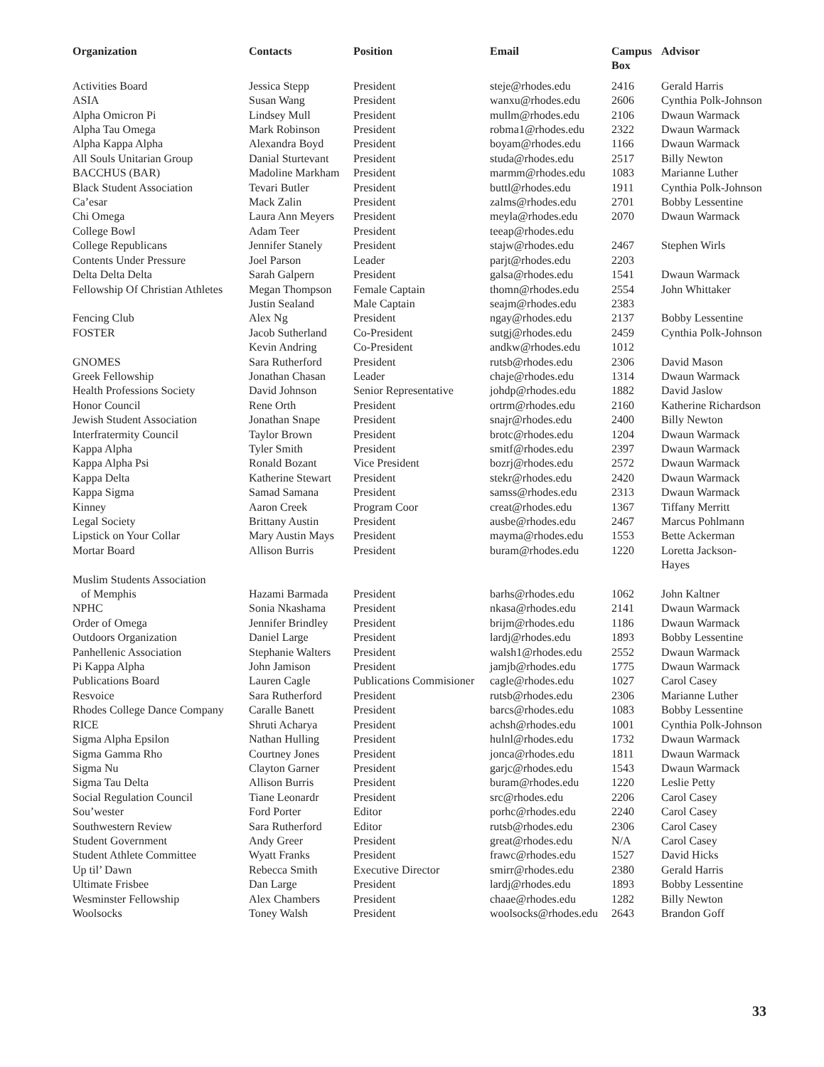| Organization | Contacts | Position | Email | Campus Box | Advisor |
| --- | --- | --- | --- | --- | --- |
| Activities Board | Jessica Stepp | President | steje@rhodes.edu | 2416 | Gerald Harris |
| ASIA | Susan Wang | President | wanxu@rhodes.edu | 2606 | Cynthia Polk-Johnson |
| Alpha Omicron Pi | Lindsey Mull | President | mullm@rhodes.edu | 2106 | Dwaun Warmack |
| Alpha Tau Omega | Mark Robinson | President | robma1@rhodes.edu | 2322 | Dwaun Warmack |
| Alpha Kappa Alpha | Alexandra Boyd | President | boyam@rhodes.edu | 1166 | Dwaun Warmack |
| All Souls Unitarian Group | Danial Sturtevant | President | studa@rhodes.edu | 2517 | Billy Newton |
| BACCHUS (BAR) | Madoline Markham | President | marmm@rhodes.edu | 1083 | Marianne Luther |
| Black Student Association | Tevari Butler | President | buttl@rhodes.edu | 1911 | Cynthia Polk-Johnson |
| Ca’esar | Mack Zalin | President | zalms@rhodes.edu | 2701 | Bobby Lessentine |
| Chi Omega | Laura Ann Meyers | President | meyla@rhodes.edu | 2070 | Dwaun Warmack |
| College Bowl | Adam Teer | President | teeap@rhodes.edu | | |
| College Republicans | Jennifer Stanely | President | stajw@rhodes.edu | 2467 | Stephen Wirls |
| Contents Under Pressure | Joel Parson | Leader | parjt@rhodes.edu | 2203 | |
| Delta Delta Delta | Sarah Galpern | President | galsa@rhodes.edu | 1541 | Dwaun Warmack |
| Fellowship Of Christian Athletes | Megan Thompson | Female Captain | thomn@rhodes.edu | 2554 | John Whittaker |
| | Justin Sealand | Male Captain | seajm@rhodes.edu | 2383 | |
| Fencing Club | Alex Ng | President | ngay@rhodes.edu | 2137 | Bobby Lessentine |
| FOSTER | Jacob Sutherland | Co-President | sutgj@rhodes.edu | 2459 | Cynthia Polk-Johnson |
| | Kevin Andring | Co-President | andkw@rhodes.edu | 1012 | |
| GNOMES | Sara Rutherford | President | rutsb@rhodes.edu | 2306 | David Mason |
| Greek Fellowship | Jonathan Chasan | Leader | chaje@rhodes.edu | 1314 | Dwaun Warmack |
| Health Professions Society | David Johnson | Senior Representative | johdp@rhodes.edu | 1882 | David Jaslow |
| Honor Council | Rene Orth | President | ortrm@rhodes.edu | 2160 | Katherine Richardson |
| Jewish Student Association | Jonathan Snape | President | snajr@rhodes.edu | 2400 | Billy Newton |
| Interfratermity Council | Taylor Brown | President | brotc@rhodes.edu | 1204 | Dwaun Warmack |
| Kappa Alpha | Tyler Smith | President | smitf@rhodes.edu | 2397 | Dwaun Warmack |
| Kappa Alpha Psi | Ronald Bozant | Vice President | bozrj@rhodes.edu | 2572 | Dwaun Warmack |
| Kappa Delta | Katherine Stewart | President | stekr@rhodes.edu | 2420 | Dwaun Warmack |
| Kappa Sigma | Samad Samana | President | samss@rhodes.edu | 2313 | Dwaun Warmack |
| Kinney | Aaron Creek | Program Coor | creat@rhodes.edu | 1367 | Tiffany Merritt |
| Legal Society | Brittany Austin | President | ausbe@rhodes.edu | 2467 | Marcus Pohlmann |
| Lipstick on Your Collar | Mary Austin Mays | President | mayma@rhodes.edu | 1553 | Bette Ackerman |
| Mortar Board | Allison Burris | President | buram@rhodes.edu | 1220 | Loretta Jackson- Hayes |
| Muslim Students Association of Memphis | Hazami Barmada | President | barhs@rhodes.edu | 1062 | John Kaltner |
| NPHC | Sonia Nkashama | President | nkasa@rhodes.edu | 2141 | Dwaun Warmack |
| Order of Omega | Jennifer Brindley | President | brijm@rhodes.edu | 1186 | Dwaun Warmack |
| Outdoors Organization | Daniel Large | President | lardj@rhodes.edu | 1893 | Bobby Lessentine |
| Panhellenic Association | Stephanie Walters | President | walsh1@rhodes.edu | 2552 | Dwaun Warmack |
| Pi Kappa Alpha | John Jamison | President | jamjb@rhodes.edu | 1775 | Dwaun Warmack |
| Publications Board | Lauren Cagle | Publications Commisioner | cagle@rhodes.edu | 1027 | Carol Casey |
| Resvoice | Sara Rutherford | President | rutsb@rhodes.edu | 2306 | Marianne Luther |
| Rhodes College Dance Company | Caralle Banett | President | barcs@rhodes.edu | 1083 | Bobby Lessentine |
| RICE | Shruti Acharya | President | achsh@rhodes.edu | 1001 | Cynthia Polk-Johnson |
| Sigma Alpha Epsilon | Nathan Hulling | President | hulnl@rhodes.edu | 1732 | Dwaun Warmack |
| Sigma Gamma Rho | Courtney Jones | President | jonca@rhodes.edu | 1811 | Dwaun Warmack |
| Sigma Nu | Clayton Garner | President | garjc@rhodes.edu | 1543 | Dwaun Warmack |
| Sigma Tau Delta | Allison Burris | President | buram@rhodes.edu | 1220 | Leslie Petty |
| Social Regulation Council | Tiane Leonardr | President | src@rhodes.edu | 2206 | Carol Casey |
| Sou’wester | Ford Porter | Editor | porhc@rhodes.edu | 2240 | Carol Casey |
| Southwestern Review | Sara Rutherford | Editor | rutsb@rhodes.edu | 2306 | Carol Casey |
| Student Government | Andy Greer | President | great@rhodes.edu | N/A | Carol Casey |
| Student Athlete Committee | Wyatt Franks | President | frawc@rhodes.edu | 1527 | David Hicks |
| Up til’ Dawn | Rebecca Smith | Executive Director | smirr@rhodes.edu | 2380 | Gerald Harris |
| Ultimate Frisbee | Dan Large | President | lardj@rhodes.edu | 1893 | Bobby Lessentine |
| Wesminster Fellowship | Alex Chambers | President | chaae@rhodes.edu | 1282 | Billy Newton |
| Woolsocks | Toney Walsh | President | woolsocks@rhodes.edu | 2643 | Brandon Goff |
33